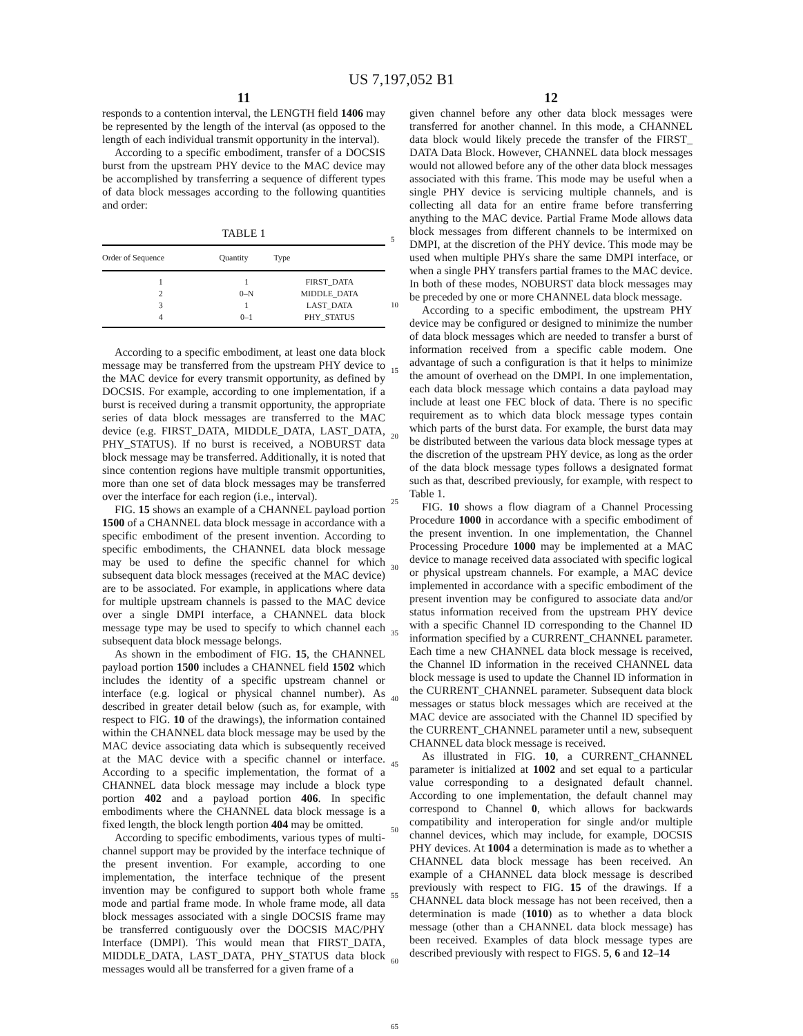US 7,197,052 B1
11
responds to a contention interval, the LENGTH field 1406 may be represented by the length of the interval (as opposed to the length of each individual transmit opportunity in the interval).
According to a specific embodiment, transfer of a DOCSIS burst from the upstream PHY device to the MAC device may be accomplished by transferring a sequence of different types of data block messages according to the following quantities and order:
TABLE 1
| Order of Sequence | Quantity | Type |
| --- | --- | --- |
| 1 | 1 | FIRST_DATA |
| 2 | 0–N | MIDDLE_DATA |
| 3 | 1 | LAST_DATA |
| 4 | 0–1 | PHY_STATUS |
According to a specific embodiment, at least one data block message may be transferred from the upstream PHY device to the MAC device for every transmit opportunity, as defined by DOCSIS. For example, according to one implementation, if a burst is received during a transmit opportunity, the appropriate series of data block messages are transferred to the MAC device (e.g. FIRST_DATA, MIDDLE_DATA, LAST_DATA, PHY_STATUS). If no burst is received, a NOBURST data block message may be transferred. Additionally, it is noted that since contention regions have multiple transmit opportunities, more than one set of data block messages may be transferred over the interface for each region (i.e., interval).
FIG. 15 shows an example of a CHANNEL payload portion 1500 of a CHANNEL data block message in accordance with a specific embodiment of the present invention. According to specific embodiments, the CHANNEL data block message may be used to define the specific channel for which subsequent data block messages (received at the MAC device) are to be associated. For example, in applications where data for multiple upstream channels is passed to the MAC device over a single DMPI interface, a CHANNEL data block message type may be used to specify to which channel each subsequent data block message belongs.
As shown in the embodiment of FIG. 15, the CHANNEL payload portion 1500 includes a CHANNEL field 1502 which includes the identity of a specific upstream channel or interface (e.g. logical or physical channel number). As described in greater detail below (such as, for example, with respect to FIG. 10 of the drawings), the information contained within the CHANNEL data block message may be used by the MAC device associating data which is subsequently received at the MAC device with a specific channel or interface. According to a specific implementation, the format of a CHANNEL data block message may include a block type portion 402 and a payload portion 406. In specific embodiments where the CHANNEL data block message is a fixed length, the block length portion 404 may be omitted.
According to specific embodiments, various types of multi-channel support may be provided by the interface technique of the present invention. For example, according to one implementation, the interface technique of the present invention may be configured to support both whole frame mode and partial frame mode. In whole frame mode, all data block messages associated with a single DOCSIS frame may be transferred contiguously over the DOCSIS MAC/PHY Interface (DMPI). This would mean that FIRST_DATA, MIDDLE_DATA, LAST_DATA, PHY_STATUS data block messages would all be transferred for a given frame of a
5
10
15
20
25
30
35
40
45
50
55
60
65
12
given channel before any other data block messages were transferred for another channel. In this mode, a CHANNEL data block would likely precede the transfer of the FIRST_ DATA Data Block. However, CHANNEL data block messages would not allowed before any of the other data block messages associated with this frame. This mode may be useful when a single PHY device is servicing multiple channels, and is collecting all data for an entire frame before transferring anything to the MAC device. Partial Frame Mode allows data block messages from different channels to be intermixed on DMPI, at the discretion of the PHY device. This mode may be used when multiple PHYs share the same DMPI interface, or when a single PHY transfers partial frames to the MAC device. In both of these modes, NOBURST data block messages may be preceded by one or more CHANNEL data block message.
According to a specific embodiment, the upstream PHY device may be configured or designed to minimize the number of data block messages which are needed to transfer a burst of information received from a specific cable modem. One advantage of such a configuration is that it helps to minimize the amount of overhead on the DMPI. In one implementation, each data block message which contains a data payload may include at least one FEC block of data. There is no specific requirement as to which data block message types contain which parts of the burst data. For example, the burst data may be distributed between the various data block message types at the discretion of the upstream PHY device, as long as the order of the data block message types follows a designated format such as that, described previously, for example, with respect to Table 1.
FIG. 10 shows a flow diagram of a Channel Processing Procedure 1000 in accordance with a specific embodiment of the present invention. In one implementation, the Channel Processing Procedure 1000 may be implemented at a MAC device to manage received data associated with specific logical or physical upstream channels. For example, a MAC device implemented in accordance with a specific embodiment of the present invention may be configured to associate data and/or status information received from the upstream PHY device with a specific Channel ID corresponding to the Channel ID information specified by a CURRENT_CHANNEL parameter. Each time a new CHANNEL data block message is received, the Channel ID information in the received CHANNEL data block message is used to update the Channel ID information in the CURRENT_CHANNEL parameter. Subsequent data block messages or status block messages which are received at the MAC device are associated with the Channel ID specified by the CURRENT_CHANNEL parameter until a new, subsequent CHANNEL data block message is received.
As illustrated in FIG. 10, a CURRENT_CHANNEL parameter is initialized at 1002 and set equal to a particular value corresponding to a designated default channel. According to one implementation, the default channel may correspond to Channel 0, which allows for backwards compatibility and interoperation for single and/or multiple channel devices, which may include, for example, DOCSIS PHY devices. At 1004 a determination is made as to whether a CHANNEL data block message has been received. An example of a CHANNEL data block message is described previously with respect to FIG. 15 of the drawings. If a CHANNEL data block message has not been received, then a determination is made (1010) as to whether a data block message (other than a CHANNEL data block message) has been received. Examples of data block message types are described previously with respect to FIGS. 5, 6 and 12–14